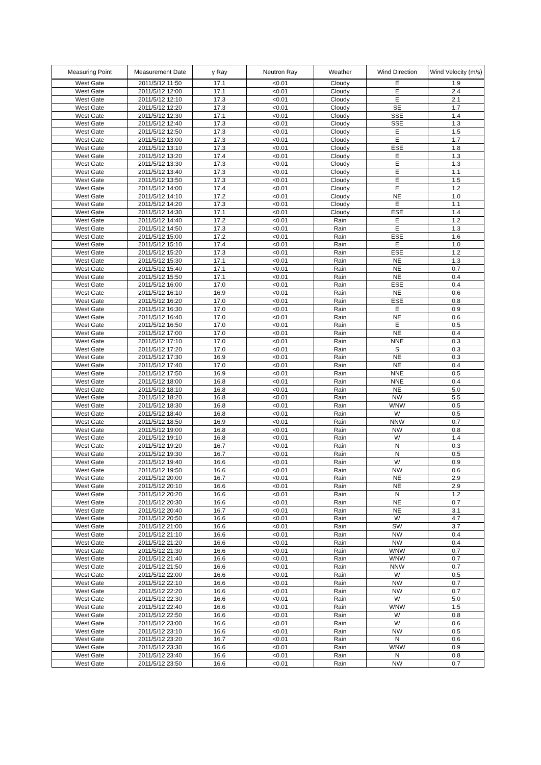| Measuring Point | Measurement Date | γ Ray | Neutron Ray | Weather | Wind Direction | Wind Velocity (m/s) |
| --- | --- | --- | --- | --- | --- | --- |
| West Gate | 2011/5/12 11:50 | 17.1 | <0.01 | Cloudy | E | 1.9 |
| West Gate | 2011/5/12 12:00 | 17.1 | <0.01 | Cloudy | E | 2.4 |
| West Gate | 2011/5/12 12:10 | 17.3 | <0.01 | Cloudy | E | 2.1 |
| West Gate | 2011/5/12 12:20 | 17.3 | <0.01 | Cloudy | SE | 1.7 |
| West Gate | 2011/5/12 12:30 | 17.1 | <0.01 | Cloudy | SSE | 1.4 |
| West Gate | 2011/5/12 12:40 | 17.3 | <0.01 | Cloudy | SSE | 1.3 |
| West Gate | 2011/5/12 12:50 | 17.3 | <0.01 | Cloudy | E | 1.5 |
| West Gate | 2011/5/12 13:00 | 17.3 | <0.01 | Cloudy | E | 1.7 |
| West Gate | 2011/5/12 13:10 | 17.3 | <0.01 | Cloudy | ESE | 1.8 |
| West Gate | 2011/5/12 13:20 | 17.4 | <0.01 | Cloudy | E | 1.3 |
| West Gate | 2011/5/12 13:30 | 17.3 | <0.01 | Cloudy | E | 1.3 |
| West Gate | 2011/5/12 13:40 | 17.3 | <0.01 | Cloudy | E | 1.1 |
| West Gate | 2011/5/12 13:50 | 17.3 | <0.01 | Cloudy | E | 1.5 |
| West Gate | 2011/5/12 14:00 | 17.4 | <0.01 | Cloudy | E | 1.2 |
| West Gate | 2011/5/12 14:10 | 17.2 | <0.01 | Cloudy | NE | 1.0 |
| West Gate | 2011/5/12 14:20 | 17.3 | <0.01 | Cloudy | E | 1.1 |
| West Gate | 2011/5/12 14:30 | 17.1 | <0.01 | Cloudy | ESE | 1.4 |
| West Gate | 2011/5/12 14:40 | 17.2 | <0.01 | Rain | E | 1.2 |
| West Gate | 2011/5/12 14:50 | 17.3 | <0.01 | Rain | E | 1.3 |
| West Gate | 2011/5/12 15:00 | 17.2 | <0.01 | Rain | ESE | 1.6 |
| West Gate | 2011/5/12 15:10 | 17.4 | <0.01 | Rain | E | 1.0 |
| West Gate | 2011/5/12 15:20 | 17.3 | <0.01 | Rain | ESE | 1.2 |
| West Gate | 2011/5/12 15:30 | 17.1 | <0.01 | Rain | NE | 1.3 |
| West Gate | 2011/5/12 15:40 | 17.1 | <0.01 | Rain | NE | 0.7 |
| West Gate | 2011/5/12 15:50 | 17.1 | <0.01 | Rain | NE | 0.4 |
| West Gate | 2011/5/12 16:00 | 17.0 | <0.01 | Rain | ESE | 0.4 |
| West Gate | 2011/5/12 16:10 | 16.9 | <0.01 | Rain | NE | 0.6 |
| West Gate | 2011/5/12 16:20 | 17.0 | <0.01 | Rain | ESE | 0.8 |
| West Gate | 2011/5/12 16:30 | 17.0 | <0.01 | Rain | E | 0.9 |
| West Gate | 2011/5/12 16:40 | 17.0 | <0.01 | Rain | NE | 0.6 |
| West Gate | 2011/5/12 16:50 | 17.0 | <0.01 | Rain | E | 0.5 |
| West Gate | 2011/5/12 17:00 | 17.0 | <0.01 | Rain | NE | 0.4 |
| West Gate | 2011/5/12 17:10 | 17.0 | <0.01 | Rain | NNE | 0.3 |
| West Gate | 2011/5/12 17:20 | 17.0 | <0.01 | Rain | S | 0.3 |
| West Gate | 2011/5/12 17:30 | 16.9 | <0.01 | Rain | NE | 0.3 |
| West Gate | 2011/5/12 17:40 | 17.0 | <0.01 | Rain | NE | 0.4 |
| West Gate | 2011/5/12 17:50 | 16.9 | <0.01 | Rain | NNE | 0.5 |
| West Gate | 2011/5/12 18:00 | 16.8 | <0.01 | Rain | NNE | 0.4 |
| West Gate | 2011/5/12 18:10 | 16.8 | <0.01 | Rain | NE | 5.0 |
| West Gate | 2011/5/12 18:20 | 16.8 | <0.01 | Rain | NW | 5.5 |
| West Gate | 2011/5/12 18:30 | 16.8 | <0.01 | Rain | WNW | 0.5 |
| West Gate | 2011/5/12 18:40 | 16.8 | <0.01 | Rain | W | 0.5 |
| West Gate | 2011/5/12 18:50 | 16.9 | <0.01 | Rain | NNW | 0.7 |
| West Gate | 2011/5/12 19:00 | 16.8 | <0.01 | Rain | NW | 0.8 |
| West Gate | 2011/5/12 19:10 | 16.8 | <0.01 | Rain | W | 1.4 |
| West Gate | 2011/5/12 19:20 | 16.7 | <0.01 | Rain | N | 0.3 |
| West Gate | 2011/5/12 19:30 | 16.7 | <0.01 | Rain | N | 0.5 |
| West Gate | 2011/5/12 19:40 | 16.6 | <0.01 | Rain | W | 0.9 |
| West Gate | 2011/5/12 19:50 | 16.6 | <0.01 | Rain | NW | 0.6 |
| West Gate | 2011/5/12 20:00 | 16.7 | <0.01 | Rain | NE | 2.9 |
| West Gate | 2011/5/12 20:10 | 16.6 | <0.01 | Rain | NE | 2.9 |
| West Gate | 2011/5/12 20:20 | 16.6 | <0.01 | Rain | N | 1.2 |
| West Gate | 2011/5/12 20:30 | 16.6 | <0.01 | Rain | NE | 0.7 |
| West Gate | 2011/5/12 20:40 | 16.7 | <0.01 | Rain | NE | 3.1 |
| West Gate | 2011/5/12 20:50 | 16.6 | <0.01 | Rain | W | 4.7 |
| West Gate | 2011/5/12 21:00 | 16.6 | <0.01 | Rain | SW | 3.7 |
| West Gate | 2011/5/12 21:10 | 16.6 | <0.01 | Rain | NW | 0.4 |
| West Gate | 2011/5/12 21:20 | 16.6 | <0.01 | Rain | NW | 0.4 |
| West Gate | 2011/5/12 21:30 | 16.6 | <0.01 | Rain | WNW | 0.7 |
| West Gate | 2011/5/12 21:40 | 16.6 | <0.01 | Rain | WNW | 0.7 |
| West Gate | 2011/5/12 21:50 | 16.6 | <0.01 | Rain | NNW | 0.7 |
| West Gate | 2011/5/12 22:00 | 16.6 | <0.01 | Rain | W | 0.5 |
| West Gate | 2011/5/12 22:10 | 16.6 | <0.01 | Rain | NW | 0.7 |
| West Gate | 2011/5/12 22:20 | 16.6 | <0.01 | Rain | NW | 0.7 |
| West Gate | 2011/5/12 22:30 | 16.6 | <0.01 | Rain | W | 5.0 |
| West Gate | 2011/5/12 22:40 | 16.6 | <0.01 | Rain | WNW | 1.5 |
| West Gate | 2011/5/12 22:50 | 16.6 | <0.01 | Rain | W | 0.8 |
| West Gate | 2011/5/12 23:00 | 16.6 | <0.01 | Rain | W | 0.6 |
| West Gate | 2011/5/12 23:10 | 16.6 | <0.01 | Rain | NW | 0.5 |
| West Gate | 2011/5/12 23:20 | 16.7 | <0.01 | Rain | N | 0.6 |
| West Gate | 2011/5/12 23:30 | 16.6 | <0.01 | Rain | WNW | 0.9 |
| West Gate | 2011/5/12 23:40 | 16.6 | <0.01 | Rain | N | 0.8 |
| West Gate | 2011/5/12 23:50 | 16.6 | <0.01 | Rain | NW | 0.7 |